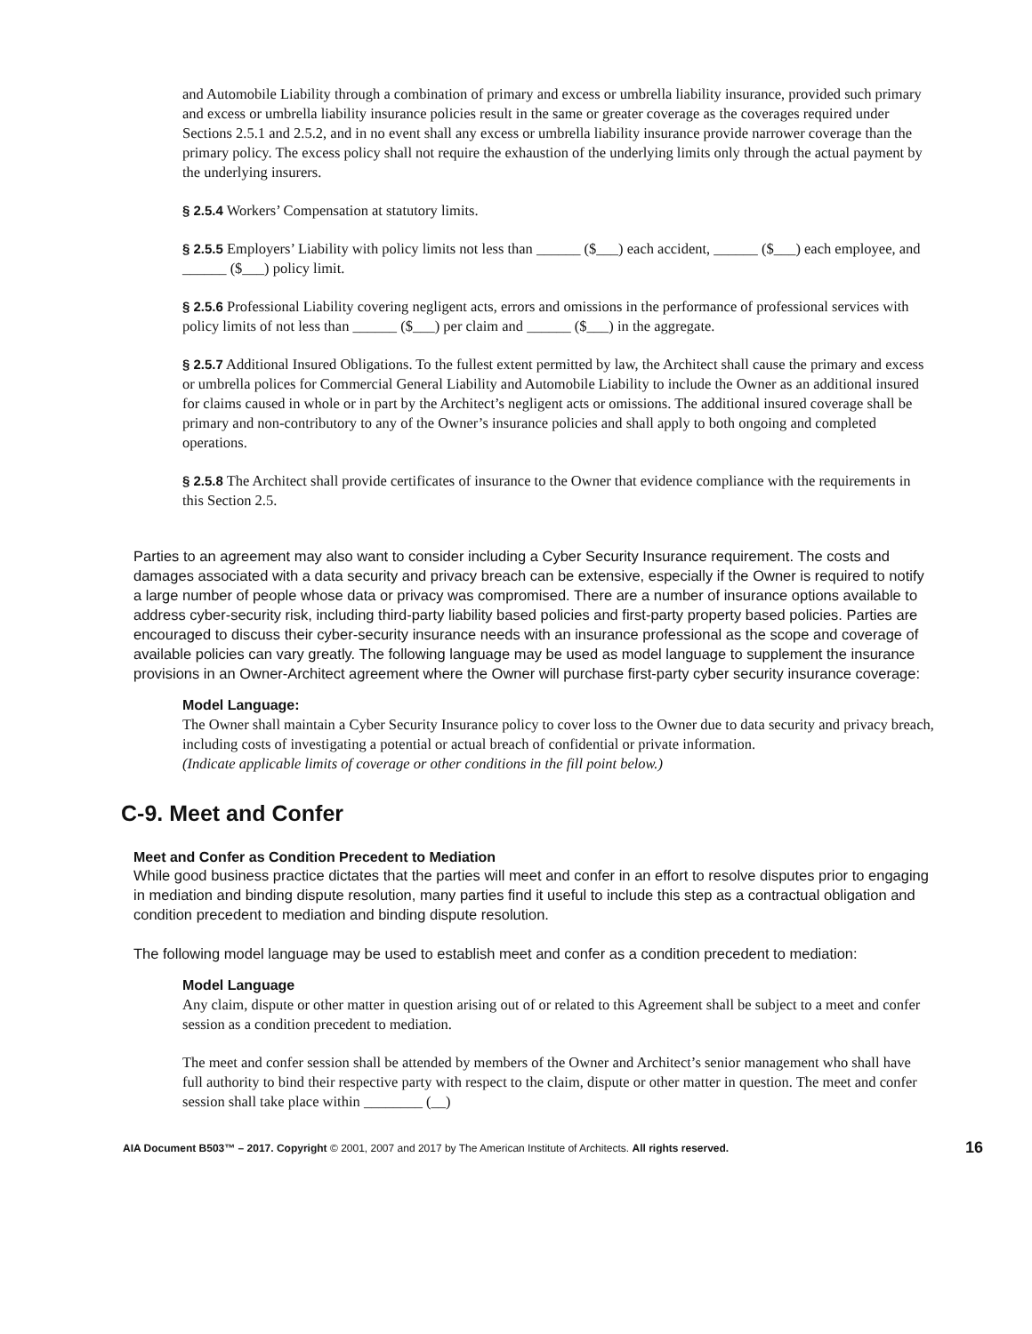and Automobile Liability through a combination of primary and excess or umbrella liability insurance, provided such primary and excess or umbrella liability insurance policies result in the same or greater coverage as the coverages required under Sections 2.5.1 and 2.5.2, and in no event shall any excess or umbrella liability insurance provide narrower coverage than the primary policy. The excess policy shall not require the exhaustion of the underlying limits only through the actual payment by the underlying insurers.
§ 2.5.4 Workers’ Compensation at statutory limits.
§ 2.5.5 Employers’ Liability with policy limits not less than ______ ($___) each accident, ______ ($___) each employee, and ______ ($___) policy limit.
§ 2.5.6 Professional Liability covering negligent acts, errors and omissions in the performance of professional services with policy limits of not less than ______ ($___) per claim and ______ ($___) in the aggregate.
§ 2.5.7 Additional Insured Obligations. To the fullest extent permitted by law, the Architect shall cause the primary and excess or umbrella polices for Commercial General Liability and Automobile Liability to include the Owner as an additional insured for claims caused in whole or in part by the Architect’s negligent acts or omissions. The additional insured coverage shall be primary and non-contributory to any of the Owner’s insurance policies and shall apply to both ongoing and completed operations.
§ 2.5.8 The Architect shall provide certificates of insurance to the Owner that evidence compliance with the requirements in this Section 2.5.
Parties to an agreement may also want to consider including a Cyber Security Insurance requirement. The costs and damages associated with a data security and privacy breach can be extensive, especially if the Owner is required to notify a large number of people whose data or privacy was compromised. There are a number of insurance options available to address cyber-security risk, including third-party liability based policies and first-party property based policies. Parties are encouraged to discuss their cyber-security insurance needs with an insurance professional as the scope and coverage of available policies can vary greatly. The following language may be used as model language to supplement the insurance provisions in an Owner-Architect agreement where the Owner will purchase first-party cyber security insurance coverage:
Model Language:
The Owner shall maintain a Cyber Security Insurance policy to cover loss to the Owner due to data security and privacy breach, including costs of investigating a potential or actual breach of confidential or private information.
(Indicate applicable limits of coverage or other conditions in the fill point below.)
C-9. Meet and Confer
Meet and Confer as Condition Precedent to Mediation
While good business practice dictates that the parties will meet and confer in an effort to resolve disputes prior to engaging in mediation and binding dispute resolution, many parties find it useful to include this step as a contractual obligation and condition precedent to mediation and binding dispute resolution.
The following model language may be used to establish meet and confer as a condition precedent to mediation:
Model Language
Any claim, dispute or other matter in question arising out of or related to this Agreement shall be subject to a meet and confer session as a condition precedent to mediation.
The meet and confer session shall be attended by members of the Owner and Architect’s senior management who shall have full authority to bind their respective party with respect to the claim, dispute or other matter in question. The meet and confer session shall take place within ________ (__)
AIA Document B503™ – 2017. Copyright © 2001, 2007 and 2017 by The American Institute of Architects. All rights reserved. 16